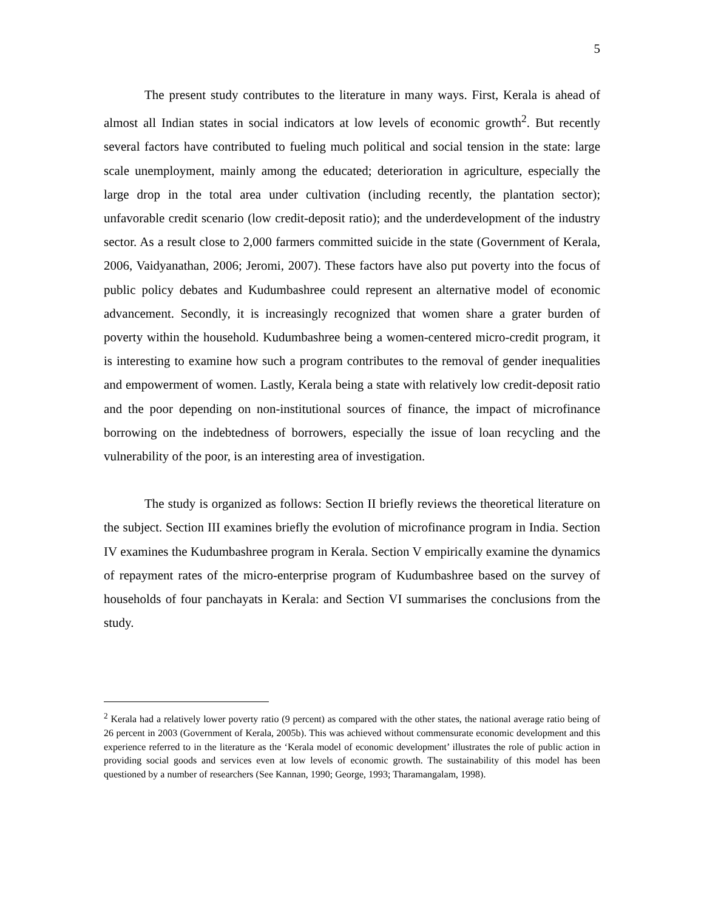5
The present study contributes to the literature in many ways. First, Kerala is ahead of almost all Indian states in social indicators at low levels of economic growth<sup>2</sup>. But recently several factors have contributed to fueling much political and social tension in the state: large scale unemployment, mainly among the educated; deterioration in agriculture, especially the large drop in the total area under cultivation (including recently, the plantation sector); unfavorable credit scenario (low credit-deposit ratio); and the underdevelopment of the industry sector. As a result close to 2,000 farmers committed suicide in the state (Government of Kerala, 2006, Vaidyanathan, 2006; Jeromi, 2007). These factors have also put poverty into the focus of public policy debates and Kudumbashree could represent an alternative model of economic advancement. Secondly, it is increasingly recognized that women share a grater burden of poverty within the household. Kudumbashree being a women-centered micro-credit program, it is interesting to examine how such a program contributes to the removal of gender inequalities and empowerment of women. Lastly, Kerala being a state with relatively low credit-deposit ratio and the poor depending on non-institutional sources of finance, the impact of microfinance borrowing on the indebtedness of borrowers, especially the issue of loan recycling and the vulnerability of the poor, is an interesting area of investigation.
The study is organized as follows: Section II briefly reviews the theoretical literature on the subject. Section III examines briefly the evolution of microfinance program in India. Section IV examines the Kudumbashree program in Kerala. Section V empirically examine the dynamics of repayment rates of the micro-enterprise program of Kudumbashree based on the survey of households of four panchayats in Kerala: and Section VI summarises the conclusions from the study.
<sup>2</sup> Kerala had a relatively lower poverty ratio (9 percent) as compared with the other states, the national average ratio being of 26 percent in 2003 (Government of Kerala, 2005b). This was achieved without commensurate economic development and this experience referred to in the literature as the ‘Kerala model of economic development’ illustrates the role of public action in providing social goods and services even at low levels of economic growth. The sustainability of this model has been questioned by a number of researchers (See Kannan, 1990; George, 1993; Tharamangalam, 1998).